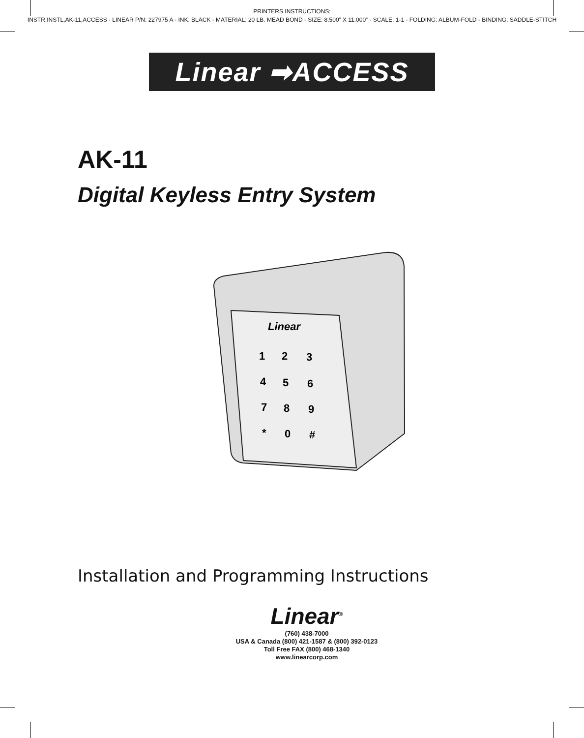PRINTERS INSTRUCTIONS:
INSTR,INSTL,AK-11,ACCESS - LINEAR P/N: 227975 A - INK: BLACK - MATERIAL: 20 LB. MEAD BOND - SIZE: 8.500” X 11.000” - SCALE: 1-1 - FOLDING: ALBUM-FOLD - BINDING: SADDLE-STITCH
Linear ➡ACCESS
AK-11
Digital Keyless Entry System
Linear
1
2
3
4
5
6
7
8
9
*
0
#
Installation and Programming Instructions
Linear<sup>®</sup>
(760) 438-7000
USA & Canada (800) 421-1587 & (800) 392-0123
Toll Free FAX (800) 468-1340
www.linearcorp.com